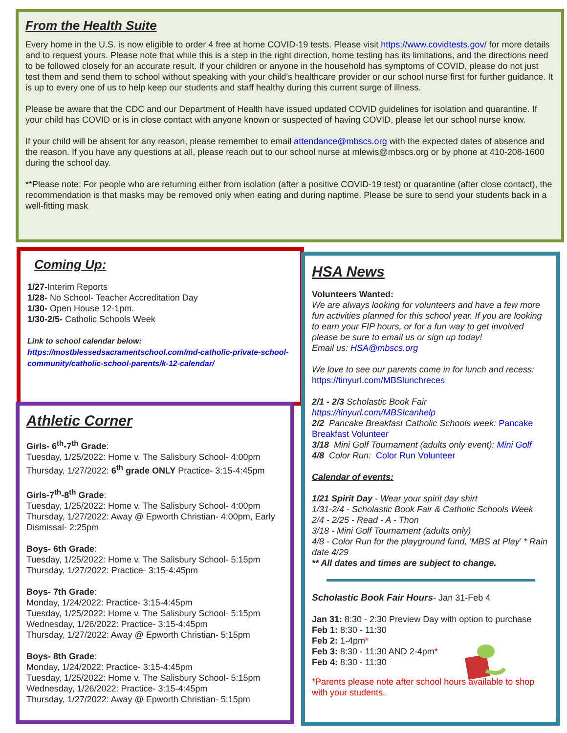From the Health Suite
Every home in the U.S. is now eligible to order 4 free at home COVID-19 tests. Please visit https://www.covidtests.gov/ for more details and to request yours. Please note that while this is a step in the right direction, home testing has its limitations, and the directions need to be followed closely for an accurate result. If your children or anyone in the household has symptoms of COVID, please do not just test them and send them to school without speaking with your child’s healthcare provider or our school nurse first for further guidance. It is up to every one of us to help keep our students and staff healthy during this current surge of illness.
Please be aware that the CDC and our Department of Health have issued updated COVID guidelines for isolation and quarantine. If your child has COVID or is in close contact with anyone known or suspected of having COVID, please let our school nurse know.
If your child will be absent for any reason, please remember to email attendance@mbscs.org with the expected dates of absence and the reason. If you have any questions at all, please reach out to our school nurse at mlewis@mbscs.org or by phone at 410-208-1600 during the school day.
**Please note: For people who are returning either from isolation (after a positive COVID-19 test) or quarantine (after close contact), the recommendation is that masks may be removed only when eating and during naptime. Please be sure to send your students back in a well-fitting mask
Coming Up:
1/27-Interim Reports
1/28- No School- Teacher Accreditation Day
1/30- Open House 12-1pm.
1/30-2/5- Catholic Schools Week
Link to school calendar below:
https://mostblessedsacramentschool.com/md-catholic-private-school-community/catholic-school-parents/k-12-calendar/
Athletic Corner
Girls- 6<sup>th</sup>-7<sup>th</sup> Grade:
Tuesday, 1/25/2022: Home v. The Salisbury School- 4:00pm
Thursday, 1/27/2022: 6<sup>th</sup> grade ONLY Practice- 3:15-4:45pm
Girls-7<sup>th</sup>-8<sup>th</sup> Grade:
Tuesday, 1/25/2022: Home v. The Salisbury School- 4:00pm
Thursday, 1/27/2022: Away @ Epworth Christian- 4:00pm, Early Dismissal- 2:25pm
Boys- 6th Grade:
Tuesday, 1/25/2022: Home v. The Salisbury School- 5:15pm
Thursday, 1/27/2022: Practice- 3:15-4:45pm
Boys- 7th Grade:
Monday, 1/24/2022: Practice- 3:15-4:45pm
Tuesday, 1/25/2022: Home v. The Salisbury School- 5:15pm
Wednesday, 1/26/2022: Practice- 3:15-4:45pm
Thursday, 1/27/2022: Away @ Epworth Christian- 5:15pm
Boys- 8th Grade:
Monday, 1/24/2022: Practice- 3:15-4:45pm
Tuesday, 1/25/2022: Home v. The Salisbury School- 5:15pm
Wednesday, 1/26/2022: Practice- 3:15-4:45pm
Thursday, 1/27/2022: Away @ Epworth Christian- 5:15pm
HSA News
Volunteers Wanted:
We are always looking for volunteers and have a few more fun activities planned for this school year. If you are looking to earn your FIP hours, or for a fun way to get involved please be sure to email us or sign up today!
Email us: HSA@mbscs.org
We love to see our parents come in for lunch and recess: https://tinyurl.com/MBSlunchreces
2/1 - 2/3 Scholastic Book Fair
https://tinyurl.com/MBSIcanhelp
2/2 Pancake Breakfast Catholic Schools week: Pancake Breakfast Volunteer
3/18 Mini Golf Tournament (adults only event): Mini Golf
4/8 Color Run: Color Run Volunteer
Calendar of events:
1/21 Spirit Day - Wear your spirit day shirt
1/31-2/4 - Scholastic Book Fair & Catholic Schools Week
2/4 - 2/25 - Read - A - Thon
3/18 - Mini Golf Tournament (adults only)
4/8 - Color Run for the playground fund, 'MBS at Play' * Rain date 4/29
** All dates and times are subject to change.
Scholastic Book Fair Hours- Jan 31-Feb 4
Jan 31: 8:30 - 2:30 Preview Day with option to purchase
Feb 1: 8:30 - 11:30
Feb 2: 1-4pm*
Feb 3: 8:30 - 11:30 AND 2-4pm*
Feb 4: 8:30 - 11:30
*Parents please note after school hours available to shop with your students.